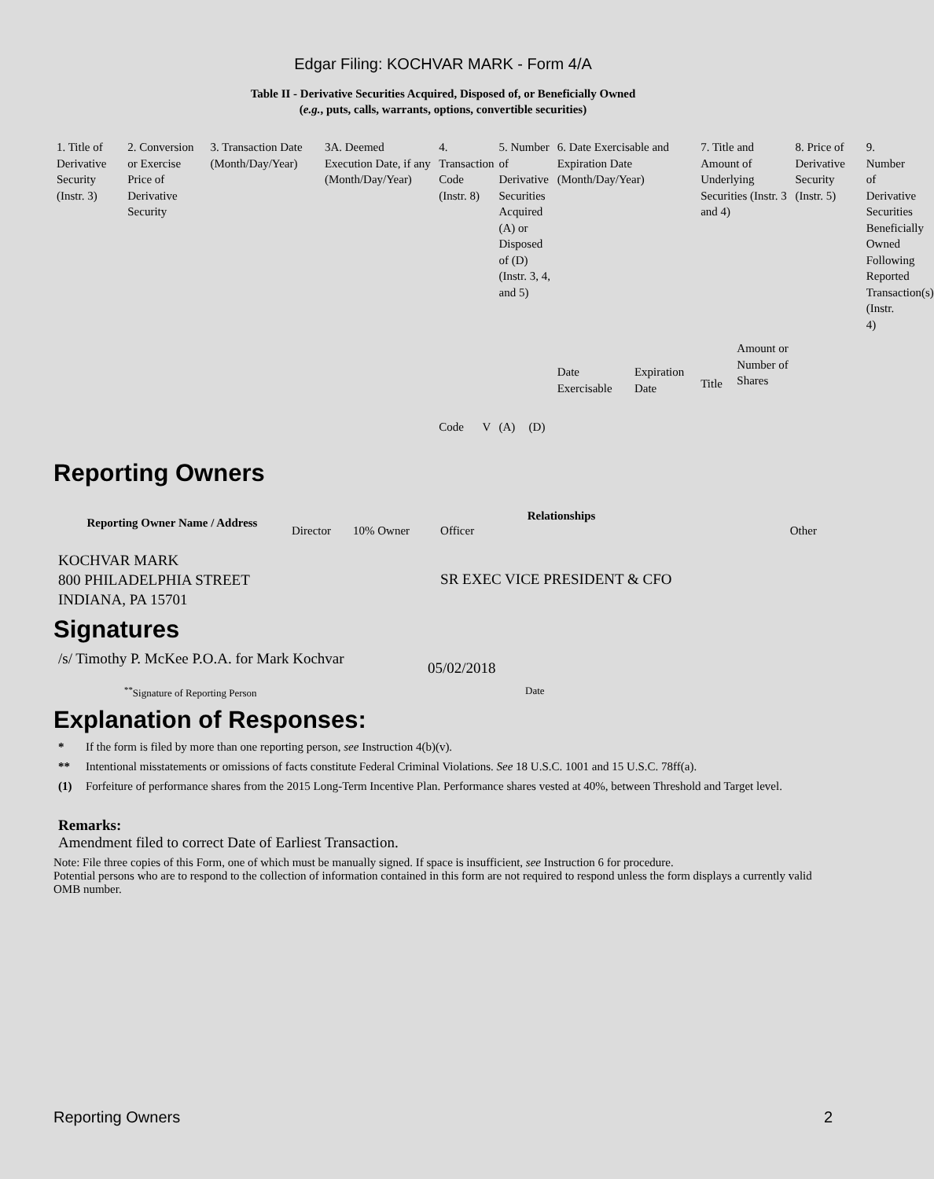Edgar Filing: KOCHVAR MARK - Form 4/A
Table II - Derivative Securities Acquired, Disposed of, or Beneficially Owned
(e.g., puts, calls, warrants, options, convertible securities)
| 1. Title of Derivative Security (Instr. 3) | 2. Conversion or Exercise Price of Derivative Security | 3. Transaction Date (Month/Day/Year) | 3A. Deemed Execution Date, if any (Month/Day/Year) | 4. Transaction Code (Instr. 8) | | 5. Number of Derivative Securities Acquired (A) or Disposed of (D) (Instr. 3, 4, and 5) | | 6. Date Exercisable and Expiration Date (Month/Day/Year) | | 7. Title and Amount of Underlying Securities (Instr. 3 and 4) | | 8. Price of Derivative Security (Instr. 5) | 9. Number of Derivative Securities Beneficially Owned Following Reported Transaction(s) (Instr. 4) |
| | | | | Code | V | (A) | (D) | Date Exercisable | Expiration Date | Title | Amount or Number of Shares | | |
Reporting Owners
| Reporting Owner Name / Address | Relationships | | | |
| --- | --- | --- | --- | --- |
| | Director | 10% Owner | Officer | Other |
| KOCHVAR MARK 800 PHILADELPHIA STREET INDIANA, PA 15701 | | | SR EXEC VICE PRESIDENT & CFO | |
Signatures
/s/ Timothy P. McKee P.O.A. for Mark Kochvar
05/02/2018
<sup>**</sup> Signature of Reporting Person Date
Explanation of Responses:
* If the form is filed by more than one reporting person, see Instruction 4(b)(v).
** Intentional misstatements or omissions of facts constitute Federal Criminal Violations. See 18 U.S.C. 1001 and 15 U.S.C. 78ff(a).
(1) Forfeiture of performance shares from the 2015 Long-Term Incentive Plan. Performance shares vested at 40%, between Threshold and Target level.
Remarks:
Amendment filed to correct Date of Earliest Transaction.
Note: File three copies of this Form, one of which must be manually signed. If space is insufficient, see Instruction 6 for procedure.
Potential persons who are to respond to the collection of information contained in this form are not required to respond unless the form displays a currently valid OMB number.
Reporting Owners 2